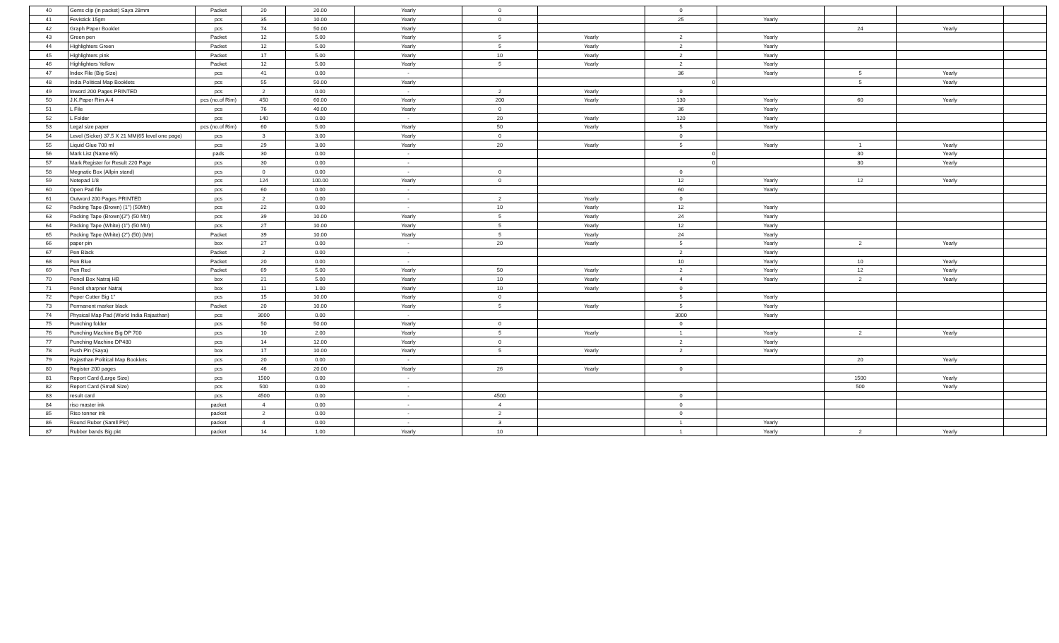| 40 | Gems clip (in packet) Saya 28mm | Packet | 20 | 20.00 | Yearly | 0 | | 0 | | | | |
| 41 | Fevistick 15gm | pcs | 35 | 10.00 | Yearly | 0 | | 25 | Yearly | | | |
| 42 | Graph Paper Booklet | pcs | 74 | 50.00 | Yearly | | | | | 24 | Yearly | |
| 43 | Green pen | Packet | 12 | 5.00 | Yearly | 5 | Yearly | 2 | Yearly | | | |
| 44 | Highlighters Green | Packet | 12 | 5.00 | Yearly | 5 | Yearly | 2 | Yearly | | | |
| 45 | Highlighters pink | Packet | 17 | 5.00 | Yearly | 10 | Yearly | 2 | Yearly | | | |
| 46 | Highlighters Yellow | Packet | 12 | 5.00 | Yearly | 5 | Yearly | 2 | Yearly | | | |
| 47 | Index File (Big Size) | pcs | 41 | 0.00 | - | | | 36 | Yearly | 5 | Yearly | |
| 48 | India Political Map Booklets | pcs | 55 | 50.00 | Yearly | | | 0 | | 5 | Yearly | |
| 49 | Inword 200 Pages PRINTED | pcs | 2 | 0.00 | - | 2 | Yearly | 0 | | | | |
| 50 | J.K.Paper Rim A-4 | pcs (no.of Rim) | 450 | 60.00 | Yearly | 200 | Yearly | 130 | Yearly | 60 | Yearly | |
| 51 | L File | pcs | 76 | 40.00 | Yearly | 0 | | 36 | Yearly | | | |
| 52 | L Folder | pcs | 140 | 0.00 | - | 20 | Yearly | 120 | Yearly | | | |
| 53 | Legal size paper | pcs (no.of Rim) | 60 | 5.00 | Yearly | 50 | Yearly | 5 | Yearly | | | |
| 54 | Level (Sicker) 37.5 X 21 MM(65 level one page) | pcs | 3 | 3.00 | Yearly | 0 | | 0 | | | | |
| 55 | Liquid Glue 700 ml | pcs | 29 | 3.00 | Yearly | 20 | Yearly | 5 | Yearly | 1 | Yearly | |
| 56 | Mark List (Name 65) | pads | 30 | 0.00 | - | | | 0 | | 30 | Yearly | |
| 57 | Mark Register for Result 220 Page | pcs | 30 | 0.00 | - | | | 0 | | 30 | Yearly | |
| 58 | Megnatic Box (Allpin stand) | pcs | 0 | 0.00 | - | 0 | | 0 | | | | |
| 59 | Notepad 1/8 | pcs | 124 | 100.00 | Yearly | 0 | | 12 | Yearly | 12 | Yearly | |
| 60 | Open Pad file | pcs | 60 | 0.00 | - | | | 60 | Yearly | | | |
| 61 | Outword 200 Pages PRINTED | pcs | 2 | 0.00 | - | 2 | Yearly | 0 | | | | |
| 62 | Packing Tape (Brown) (1") (50Mtr) | pcs | 22 | 0.00 | - | 10 | Yearly | 12 | Yearly | | | |
| 63 | Packing Tape (Brown)(2") (50 Mtr) | pcs | 39 | 10.00 | Yearly | 5 | Yearly | 24 | Yearly | | | |
| 64 | Packing Tape (White) (1") (50 Mtr) | pcs | 27 | 10.00 | Yearly | 5 | Yearly | 12 | Yearly | | | |
| 65 | Packing Tape (White) (2") (50) (Mtr) | Packet | 39 | 10.00 | Yearly | 5 | Yearly | 24 | Yearly | | | |
| 66 | paper pin | box | 27 | 0.00 | - | 20 | Yearly | 5 | Yearly | 2 | Yearly | |
| 67 | Pen Black | Packet | 2 | 0.00 | - | | | 2 | Yearly | | | |
| 68 | Pen Blue | Packet | 20 | 0.00 | - | | | 10 | Yearly | 10 | Yearly | |
| 69 | Pen Red | Packet | 69 | 5.00 | Yearly | 50 | Yearly | 2 | Yearly | 12 | Yearly | |
| 70 | Pencil Box Natraj HB | box | 21 | 5.00 | Yearly | 10 | Yearly | 4 | Yearly | 2 | Yearly | |
| 71 | Pencil sharpner Natraj | box | 11 | 1.00 | Yearly | 10 | Yearly | 0 | | | | |
| 72 | Peper Cutter Big 1" | pcs | 15 | 10.00 | Yearly | 0 | | 5 | Yearly | | | |
| 73 | Permanent marker black | Packet | 20 | 10.00 | Yearly | 5 | Yearly | 5 | Yearly | | | |
| 74 | Physical Map Pad (World India Rajasthan) | pcs | 3000 | 0.00 | - | | | 3000 | Yearly | | | |
| 75 | Punching folder | pcs | 50 | 50.00 | Yearly | 0 | | 0 | | | | |
| 76 | Punching Machine Big DP 700 | pcs | 10 | 2.00 | Yearly | 5 | Yearly | 1 | Yearly | 2 | Yearly | |
| 77 | Punching Machine DP480 | pcs | 14 | 12.00 | Yearly | 0 | | 2 | Yearly | | | |
| 78 | Push Pin (Saya) | box | 17 | 10.00 | Yearly | 5 | Yearly | 2 | Yearly | | | |
| 79 | Rajasthan Political Map Booklets | pcs | 20 | 0.00 | - | | | | | 20 | Yearly | |
| 80 | Register 200 pages | pcs | 46 | 20.00 | Yearly | 26 | Yearly | 0 | | | | |
| 81 | Report Card (Large Size) | pcs | 1500 | 0.00 | - | | | | | 1500 | Yearly | |
| 82 | Report Card (Small Size) | pcs | 500 | 0.00 | - | | | | | 500 | Yearly | |
| 83 | result card | pcs | 4500 | 0.00 | - | 4500 | | 0 | | | | |
| 84 | riso master ink | packet | 4 | 0.00 | - | 4 | | 0 | | | | |
| 85 | Riso tonner ink | packet | 2 | 0.00 | - | 2 | | 0 | | | | |
| 86 | Round Ruber (Samll Pkt) | packet | 4 | 0.00 | - | 3 | | 1 | Yearly | | | |
| 87 | Rubber bands Big pkt | packet | 14 | 1.00 | Yearly | 10 | | 1 | Yearly | 2 | Yearly | |